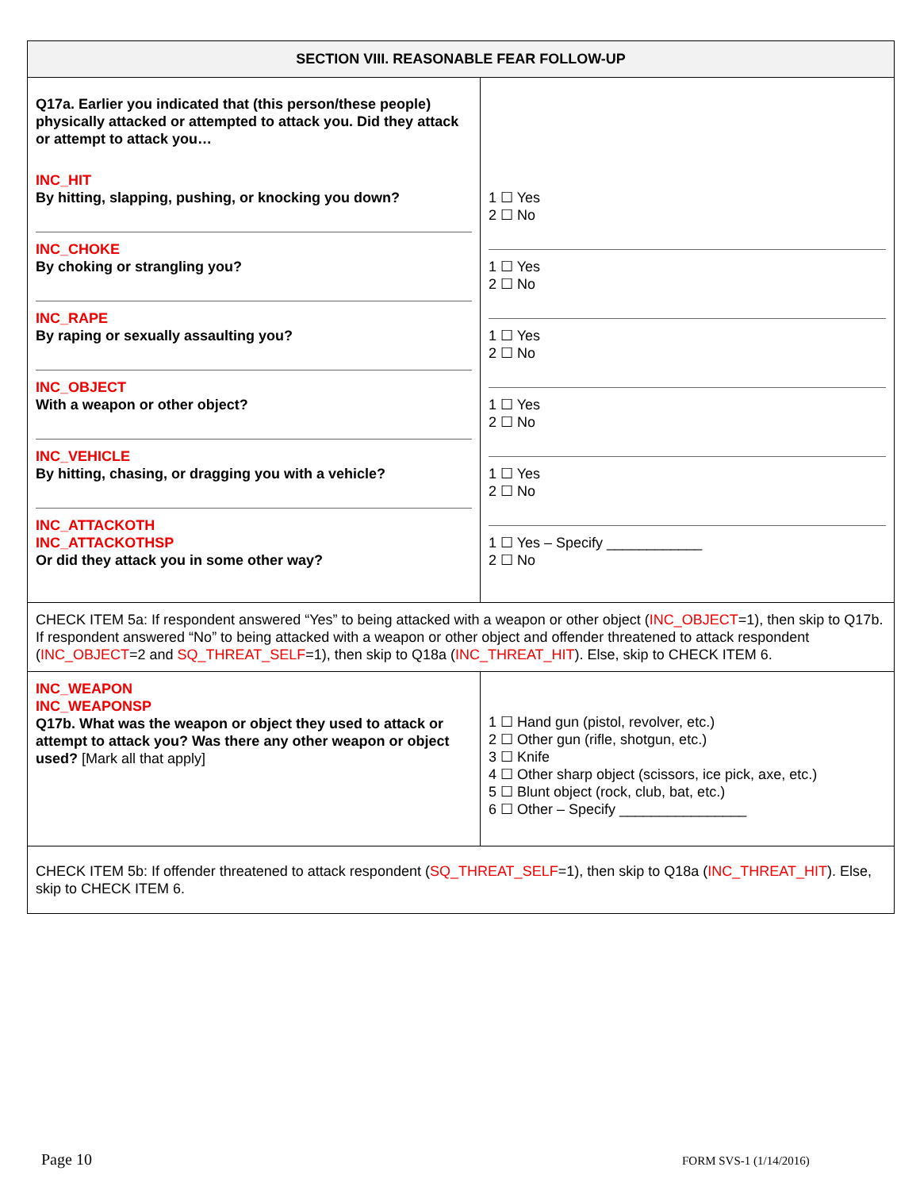| SECTION VIII. REASONABLE FEAR FOLLOW-UP | |
| --- | --- |
| Q17a. Earlier you indicated that (this person/these people) physically attacked or attempted to attack you. Did they attack or attempt to attack you… INC_HIT By hitting, slapping, pushing, or knocking you down? INC_CHOKE By choking or strangling you? INC_RAPE By raping or sexually assaulting you? INC_OBJECT With a weapon or other object? INC_VEHICLE By hitting, chasing, or dragging you with a vehicle? INC_ATTACKOTH INC_ATTACKOTHSP Or did they attack you in some other way? | 1 ☐ Yes 2 ☐ No 1 ☐ Yes 2 ☐ No 1 ☐ Yes 2 ☐ No 1 ☐ Yes 2 ☐ No 1 ☐ Yes 2 ☐ No 1 ☐ Yes – Specify ____________ 2 ☐ No |
| CHECK ITEM 5a: If respondent answered “Yes” to being attacked with a weapon or other object ( INC_OBJECT =1), then skip to Q17b. If respondent answered “No” to being attacked with a weapon or other object and offender threatened to attack respondent ( INC_OBJECT =2 and SQ_THREAT_SELF =1), then skip to Q18a ( INC_THREAT_HIT ). Else, skip to CHECK ITEM 6. | |
| INC_WEAPON INC_WEAPONSP Q17b. What was the weapon or object they used to attack or attempt to attack you? Was there any other weapon or object used? [Mark all that apply] | 1 ☐ Hand gun (pistol, revolver, etc.) 2 ☐ Other gun (rifle, shotgun, etc.) 3 ☐ Knife 4 ☐ Other sharp object (scissors, ice pick, axe, etc.) 5 ☐ Blunt object (rock, club, bat, etc.) 6 ☐ Other – Specify ________________ |
| CHECK ITEM 5b: If offender threatened to attack respondent ( SQ_THREAT_SELF =1), then skip to Q18a ( INC_THREAT_HIT ). Else, skip to CHECK ITEM 6. | |
Page 10 FORM SVS-1 (1/14/2016)